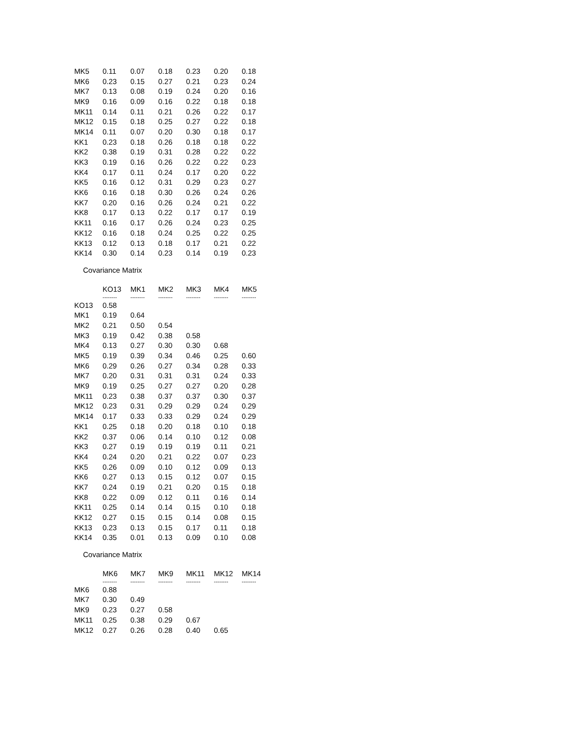| MK5 | 0.11 | 0.07 | 0.18 | 0.23 | 0.20 | 0.18 |
| MK6 | 0.23 | 0.15 | 0.27 | 0.21 | 0.23 | 0.24 |
| MK7 | 0.13 | 0.08 | 0.19 | 0.24 | 0.20 | 0.16 |
| MK9 | 0.16 | 0.09 | 0.16 | 0.22 | 0.18 | 0.18 |
| MK11 | 0.14 | 0.11 | 0.21 | 0.26 | 0.22 | 0.17 |
| MK12 | 0.15 | 0.18 | 0.25 | 0.27 | 0.22 | 0.18 |
| MK14 | 0.11 | 0.07 | 0.20 | 0.30 | 0.18 | 0.17 |
| KK1 | 0.23 | 0.18 | 0.26 | 0.18 | 0.18 | 0.22 |
| KK2 | 0.38 | 0.19 | 0.31 | 0.28 | 0.22 | 0.22 |
| KK3 | 0.19 | 0.16 | 0.26 | 0.22 | 0.22 | 0.23 |
| KK4 | 0.17 | 0.11 | 0.24 | 0.17 | 0.20 | 0.22 |
| KK5 | 0.16 | 0.12 | 0.31 | 0.29 | 0.23 | 0.27 |
| KK6 | 0.16 | 0.18 | 0.30 | 0.26 | 0.24 | 0.26 |
| KK7 | 0.20 | 0.16 | 0.26 | 0.24 | 0.21 | 0.22 |
| KK8 | 0.17 | 0.13 | 0.22 | 0.17 | 0.17 | 0.19 |
| KK11 | 0.16 | 0.17 | 0.26 | 0.24 | 0.23 | 0.25 |
| KK12 | 0.16 | 0.18 | 0.24 | 0.25 | 0.22 | 0.25 |
| KK13 | 0.12 | 0.13 | 0.18 | 0.17 | 0.21 | 0.22 |
| KK14 | 0.30 | 0.14 | 0.23 | 0.14 | 0.19 | 0.23 |
Covariance Matrix
| | KO13 | MK1 | MK2 | MK3 | MK4 | MK5 |
| --- | --- | --- | --- | --- | --- | --- |
| | -------- | -------- | -------- | -------- | -------- | -------- |
| KO13 | 0.58 | | | | | |
| MK1 | 0.19 | 0.64 | | | | |
| MK2 | 0.21 | 0.50 | 0.54 | | | |
| MK3 | 0.19 | 0.42 | 0.38 | 0.58 | | |
| MK4 | 0.13 | 0.27 | 0.30 | 0.30 | 0.68 | |
| MK5 | 0.19 | 0.39 | 0.34 | 0.46 | 0.25 | 0.60 |
| MK6 | 0.29 | 0.26 | 0.27 | 0.34 | 0.28 | 0.33 |
| MK7 | 0.20 | 0.31 | 0.31 | 0.31 | 0.24 | 0.33 |
| MK9 | 0.19 | 0.25 | 0.27 | 0.27 | 0.20 | 0.28 |
| MK11 | 0.23 | 0.38 | 0.37 | 0.37 | 0.30 | 0.37 |
| MK12 | 0.23 | 0.31 | 0.29 | 0.29 | 0.24 | 0.29 |
| MK14 | 0.17 | 0.33 | 0.33 | 0.29 | 0.24 | 0.29 |
| KK1 | 0.25 | 0.18 | 0.20 | 0.18 | 0.10 | 0.18 |
| KK2 | 0.37 | 0.06 | 0.14 | 0.10 | 0.12 | 0.08 |
| KK3 | 0.27 | 0.19 | 0.19 | 0.19 | 0.11 | 0.21 |
| KK4 | 0.24 | 0.20 | 0.21 | 0.22 | 0.07 | 0.23 |
| KK5 | 0.26 | 0.09 | 0.10 | 0.12 | 0.09 | 0.13 |
| KK6 | 0.27 | 0.13 | 0.15 | 0.12 | 0.07 | 0.15 |
| KK7 | 0.24 | 0.19 | 0.21 | 0.20 | 0.15 | 0.18 |
| KK8 | 0.22 | 0.09 | 0.12 | 0.11 | 0.16 | 0.14 |
| KK11 | 0.25 | 0.14 | 0.14 | 0.15 | 0.10 | 0.18 |
| KK12 | 0.27 | 0.15 | 0.15 | 0.14 | 0.08 | 0.15 |
| KK13 | 0.23 | 0.13 | 0.15 | 0.17 | 0.11 | 0.18 |
| KK14 | 0.35 | 0.01 | 0.13 | 0.09 | 0.10 | 0.08 |
Covariance Matrix
| | MK6 | MK7 | MK9 | MK11 | MK12 | MK14 |
| --- | --- | --- | --- | --- | --- | --- |
| | -------- | -------- | -------- | -------- | -------- | -------- |
| MK6 | 0.88 | | | | | |
| MK7 | 0.30 | 0.49 | | | | |
| MK9 | 0.23 | 0.27 | 0.58 | | | |
| MK11 | 0.25 | 0.38 | 0.29 | 0.67 | | |
| MK12 | 0.27 | 0.26 | 0.28 | 0.40 | 0.65 | |